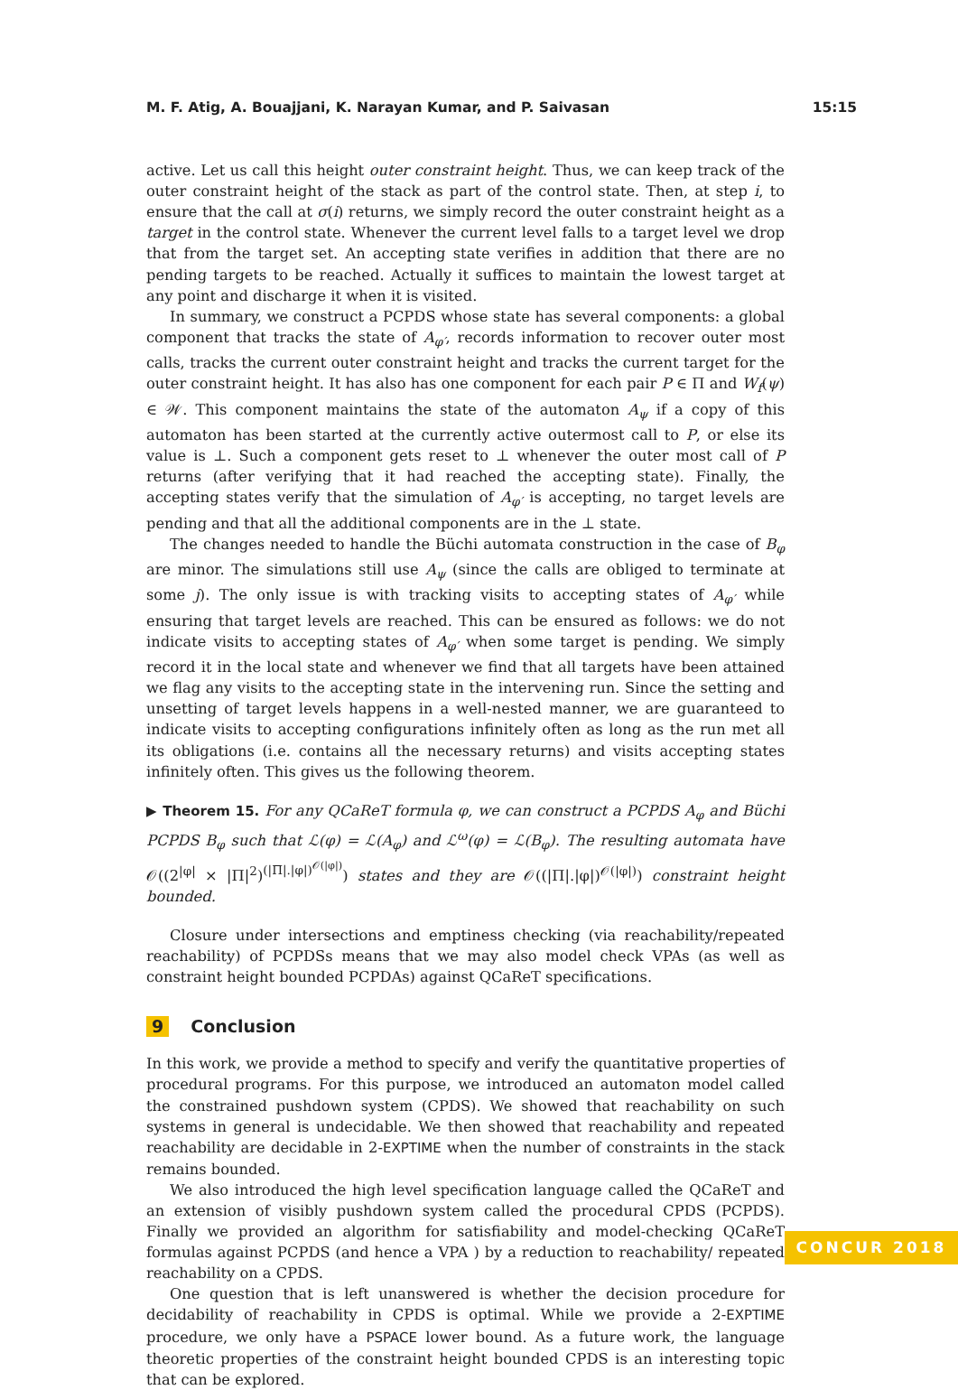M. F. Atig, A. Bouajjani, K. Narayan Kumar, and P. Saivasan 15:15
active. Let us call this height outer constraint height. Thus, we can keep track of the outer constraint height of the stack as part of the control state. Then, at step i, to ensure that the call at σ(i) returns, we simply record the outer constraint height as a target in the control state. Whenever the current level falls to a target level we drop that from the target set. An accepting state verifies in addition that there are no pending targets to be reached. Actually it suffices to maintain the lowest target at any point and discharge it when it is visited.
In summary, we construct a PCPDS whose state has several components: a global component that tracks the state of A<sub>φ′</sub>, records information to recover outer most calls, tracks the current outer constraint height and tracks the current target for the outer constraint height. It has also has one component for each pair P ∈ Π and W<sub>f</sub>(ψ) ∈ 𝒲. This component maintains the state of the automaton A<sub>ψ</sub> if a copy of this automaton has been started at the currently active outermost call to P, or else its value is ⊥. Such a component gets reset to ⊥ whenever the outer most call of P returns (after verifying that it had reached the accepting state). Finally, the accepting states verify that the simulation of A<sub>φ′</sub> is accepting, no target levels are pending and that all the additional components are in the ⊥ state.
The changes needed to handle the Büchi automata construction in the case of B<sub>φ</sub> are minor. The simulations still use A<sub>ψ</sub> (since the calls are obliged to terminate at some j). The only issue is with tracking visits to accepting states of A<sub>φ′</sub> while ensuring that target levels are reached. This can be ensured as follows: we do not indicate visits to accepting states of A<sub>φ′</sub> when some target is pending. We simply record it in the local state and whenever we find that all targets have been attained we flag any visits to the accepting state in the intervening run. Since the setting and unsetting of target levels happens in a well-nested manner, we are guaranteed to indicate visits to accepting configurations infinitely often as long as the run met all its obligations (i.e. contains all the necessary returns) and visits accepting states infinitely often. This gives us the following theorem.
▶ Theorem 15. For any QCaReT formula φ, we can construct a PCPDS A<sub>φ</sub> and Büchi PCPDS B<sub>φ</sub> such that ℒ(φ) = ℒ(A<sub>φ</sub>) and ℒ<sup>ω</sup>(φ) = ℒ(B<sub>φ</sub>). The resulting automata have 𝒪((2<sup>|φ|</sup> × |Π|<sup>2</sup>)<sup>(|Π|.|φ|)<sup>𝒪(|φ|)</sup></sup>) states and they are 𝒪((|Π|.|φ|)<sup>𝒪(|φ|)</sup>) constraint height bounded.
Closure under intersections and emptiness checking (via reachability/repeated reachability) of PCPDSs means that we may also model check VPAs (as well as constraint height bounded PCPDAs) against QCaReT specifications.
9 Conclusion
In this work, we provide a method to specify and verify the quantitative properties of procedural programs. For this purpose, we introduced an automaton model called the constrained pushdown system (CPDS). We showed that reachability on such systems in general is undecidable. We then showed that reachability and repeated reachability are decidable in 2-EXPTIME when the number of constraints in the stack remains bounded.
We also introduced the high level specification language called the QCaReT and an extension of visibly pushdown system called the procedural CPDS (PCPDS). Finally we provided an algorithm for satisfiability and model-checking QCaReT formulas against PCPDS (and hence a VPA ) by a reduction to reachability/ repeated reachability on a CPDS.
One question that is left unanswered is whether the decision procedure for decidability of reachability in CPDS is optimal. While we provide a 2-EXPTIME procedure, we only have a PSPACE lower bound. As a future work, the language theoretic properties of the constraint height bounded CPDS is an interesting topic that can be explored.
CONCUR 2018